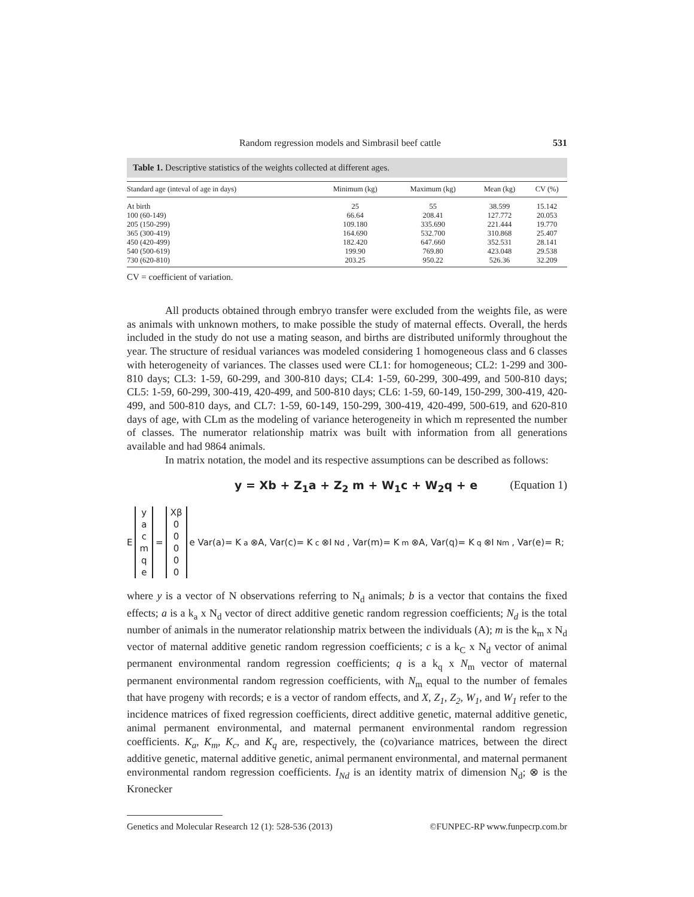Random regression models and Simbrasil beef cattle 531
Table 1. Descriptive statistics of the weights collected at different ages.
| Standard age (inteval of age in days) | Minimum (kg) | Maximum (kg) | Mean (kg) | CV (%) |
| --- | --- | --- | --- | --- |
| At birth | 25 | 55 | 38.599 | 15.142 |
| 100 (60-149) | 66.64 | 208.41 | 127.772 | 20.053 |
| 205 (150-299) | 109.180 | 335.690 | 221.444 | 19.770 |
| 365 (300-419) | 164.690 | 532.700 | 310.868 | 25.407 |
| 450 (420-499) | 182.420 | 647.660 | 352.531 | 28.141 |
| 540 (500-619) | 199.90 | 769.80 | 423.048 | 29.538 |
| 730 (620-810) | 203.25 | 950.22 | 526.36 | 32.209 |
CV = coefficient of variation.
All products obtained through embryo transfer were excluded from the weights file, as were as animals with unknown mothers, to make possible the study of maternal effects. Overall, the herds included in the study do not use a mating season, and births are distributed uniformly throughout the year. The structure of residual variances was modeled considering 1 homogeneous class and 6 classes with heterogeneity of variances. The classes used were CL1: for homogeneous; CL2: 1-299 and 300-810 days; CL3: 1-59, 60-299, and 300-810 days; CL4: 1-59, 60-299, 300-499, and 500-810 days; CL5: 1-59, 60-299, 300-419, 420-499, and 500-810 days; CL6: 1-59, 60-149, 150-299, 300-419, 420-499, and 500-810 days, and CL7: 1-59, 60-149, 150-299, 300-419, 420-499, 500-619, and 620-810 days of age, with CLm as the modeling of variance heterogeneity in which m represented the number of classes. The numerator relationship matrix was built with information from all generations available and had 9864 animals.
In matrix notation, the model and its respective assumptions can be described as follows:
y = Xb + Z<sub>1</sub>a + Z<sub>2</sub> m + W<sub>1</sub>c + W<sub>2</sub>q + e (Equation 1)
E
y
a
c
m
q
e
=
Xβ
0
0
0
0
0
e Var(a)= K<sub>a</sub>⊗A, Var(c)= K<sub>c</sub>⊗I<sub>Nd</sub>, Var(m)= K<sub>m</sub>⊗A, Var(q)= K<sub>q</sub>⊗I<sub>Nm</sub>, Var(e)= R;
where y is a vector of N observations referring to N<sub>d</sub> animals; b is a vector that contains the fixed effects; a is a k<sub>a</sub> x N<sub>d</sub> vector of direct additive genetic random regression coefficients; N<sub>d</sub> is the total number of animals in the numerator relationship matrix between the individuals (A); m is the k<sub>m</sub> x N<sub>d</sub> vector of maternal additive genetic random regression coefficients; c is a k<sub>C</sub> x N<sub>d</sub> vector of animal permanent environmental random regression coefficients; q is a k<sub>q</sub> x N<sub>m</sub> vector of maternal permanent environmental random regression coefficients, with N<sub>m</sub> equal to the number of females that have progeny with records; e is a vector of random effects, and X, Z<sub>1</sub>, Z<sub>2</sub>, W<sub>1</sub>, and W<sub>1</sub> refer to the incidence matrices of fixed regression coefficients, direct additive genetic, maternal additive genetic, animal permanent environmental, and maternal permanent environmental random regression coefficients. K<sub>a</sub>, K<sub>m</sub>, K<sub>c</sub>, and K<sub>q</sub> are, respectively, the (co)variance matrices, between the direct additive genetic, maternal additive genetic, animal permanent environmental, and maternal permanent environmental random regression coefficients. I<sub>Nd</sub> is an identity matrix of dimension N<sub>d</sub>; ⊗ is the Kronecker
Genetics and Molecular Research 12 (1): 528-536 (2013) ©FUNPEC-RP www.funpecrp.com.br